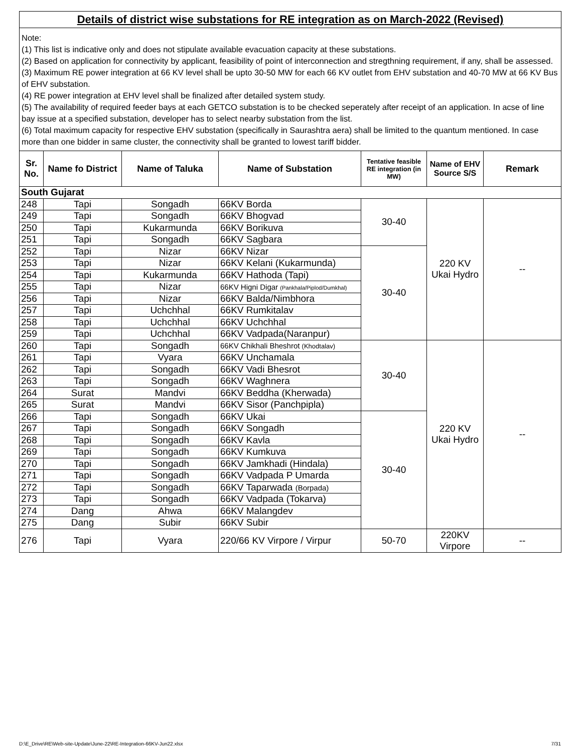Details of district wise substations for RE integration as on March-2022 (Revised)
Note:
(1) This list is indicative only and does not stipulate available evacuation capacity at these substations.
(2) Based on application for connectivity by applicant, feasibility of point of interconnection and stregthning requirement, if any, shall be assessed.
(3) Maximum RE power integration at 66 KV level shall be upto 30-50 MW for each 66 KV outlet from EHV substation and 40-70 MW at 66 KV Bus of EHV substation.
(4) RE power integration at EHV level shall be finalized after detailed system study.
(5) The availability of required feeder bays at each GETCO substation is to be checked seperately after receipt of an application. In acse of line bay issue at a specified substation, developer has to select nearby substation from the list.
(6) Total maximum capacity for respective EHV substation (specifically in Saurashtra aera) shall be limited to the quantum mentioned. In case more than one bidder in same cluster, the connectivity shall be granted to lowest tariff bidder.
| Sr. No. | Name fo District | Name of Taluka | Name of Substation | Tentative feasible RE integration (in MW) | Name of EHV Source S/S | Remark |
| --- | --- | --- | --- | --- | --- | --- |
| South Gujarat | | | | | | |
| 248 | Tapi | Songadh | 66KV Borda | 30-40 | 220 KV Ukai Hydro | -- |
| 249 | Tapi | Songadh | 66KV Bhogvad | | | |
| 250 | Tapi | Kukarmunda | 66KV Borikuva | | | |
| 251 | Tapi | Songadh | 66KV Sagbara | | | |
| 252 | Tapi | Nizar | 66KV Nizar | 30-40 | | |
| 253 | Tapi | Nizar | 66KV Kelani (Kukarmunda) | | | |
| 254 | Tapi | Kukarmunda | 66KV Hathoda (Tapi) | | | |
| 255 | Tapi | Nizar | 66KV Higni Digar (Pankhala/Piplod/Dumkhal) | | | |
| 256 | Tapi | Nizar | 66KV Balda/Nimbhora | | | |
| 257 | Tapi | Uchchhal | 66KV Rumkitalav | | | |
| 258 | Tapi | Uchchhal | 66KV Uchchhal | | | |
| 259 | Tapi | Uchchhal | 66KV Vadpada(Naranpur) | | | |
| 260 | Tapi | Songadh | 66KV Chikhali Bheshrot (Khodtalav) | 30-40 | 220 KV Ukai Hydro | -- |
| 261 | Tapi | Vyara | 66KV Unchamala | | | |
| 262 | Tapi | Songadh | 66KV Vadi Bhesrot | | | |
| 263 | Tapi | Songadh | 66KV Waghnera | | | |
| 264 | Surat | Mandvi | 66KV Beddha (Kherwada) | | | |
| 265 | Surat | Mandvi | 66KV Sisor (Panchpipla) | | | |
| 266 | Tapi | Songadh | 66KV Ukai | 30-40 | | |
| 267 | Tapi | Songadh | 66KV Songadh | | | |
| 268 | Tapi | Songadh | 66KV Kavla | | | |
| 269 | Tapi | Songadh | 66KV Kumkuva | | | |
| 270 | Tapi | Songadh | 66KV Jamkhadi (Hindala) | | | |
| 271 | Tapi | Songadh | 66KV Vadpada P Umarda | | | |
| 272 | Tapi | Songadh | 66KV Taparwada (Borpada) | | | |
| 273 | Tapi | Songadh | 66KV Vadpada (Tokarva) | | | |
| 274 | Dang | Ahwa | 66KV Malangdev | | | |
| 275 | Dang | Subir | 66KV Subir | | | |
| 276 | Tapi | Vyara | 220/66 KV Virpore / Virpur | 50-70 | 220KV Virpore | -- |
D:\E_Drive\RE\Web-site-Update\June-22\RE-Integration-66KV-Jun22.xlsx 7/31